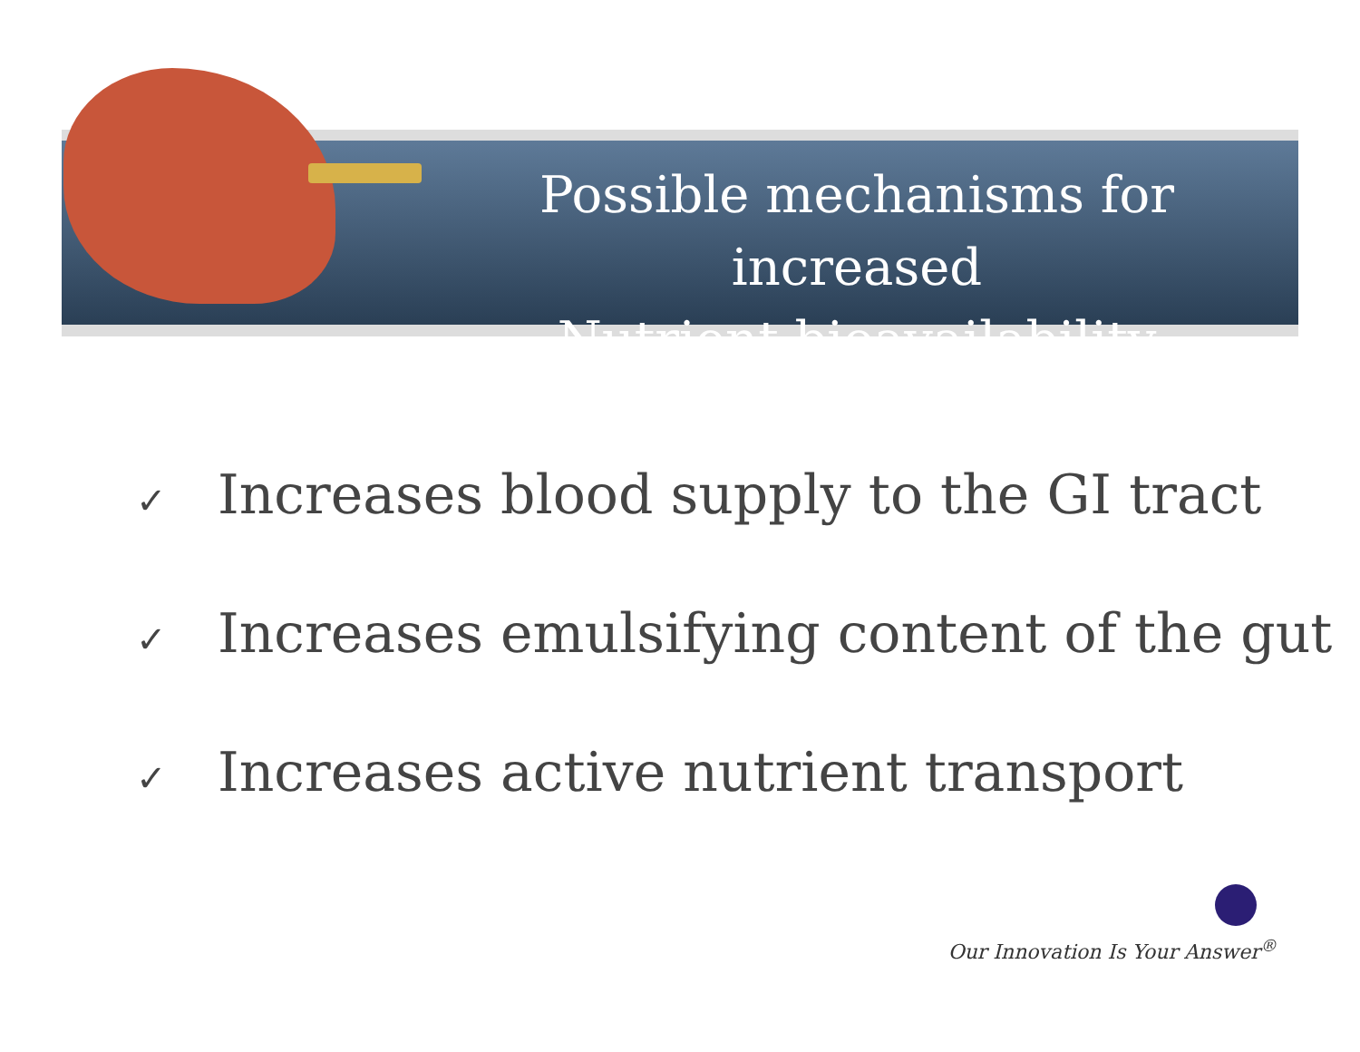Possible mechanisms for increased
Nutrient bioavailability
✓ Increases blood supply to the GI tract
✓ Increases emulsifying content of the gut
✓ Increases active nutrient transport
Our Innovation Is Your Answer<sup>®</sup>